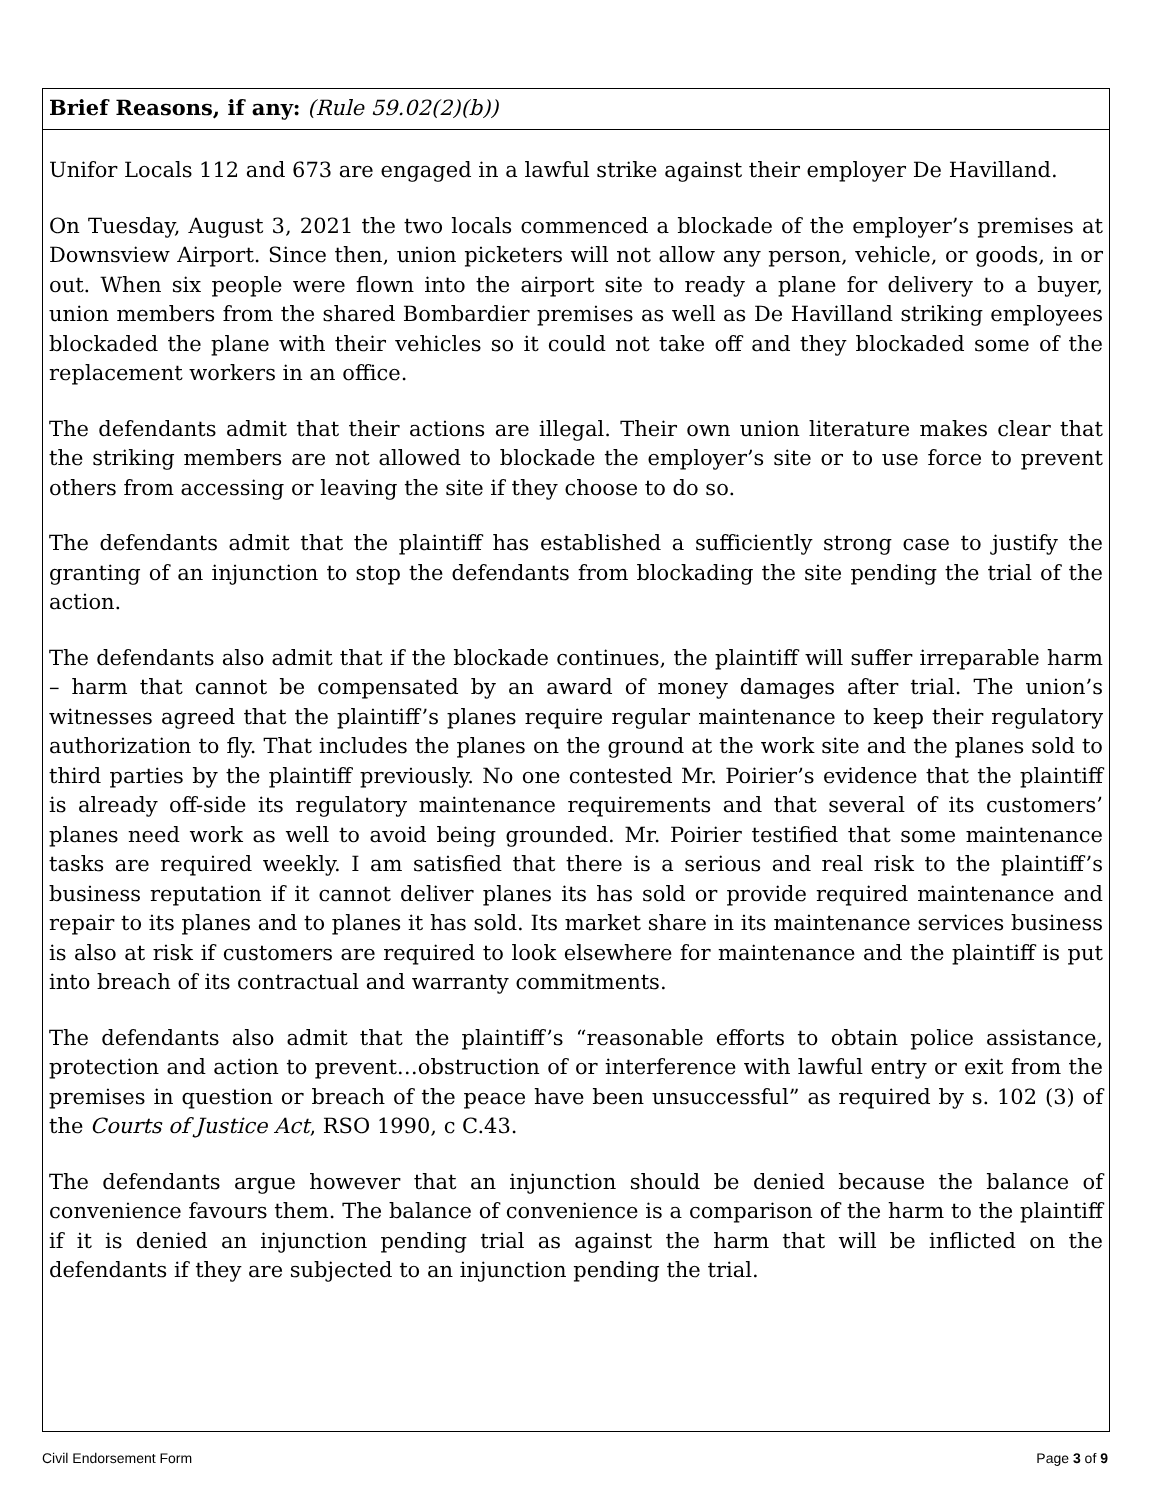Brief Reasons, if any: (Rule 59.02(2)(b))
Unifor Locals 112 and 673 are engaged in a lawful strike against their employer De Havilland.
On Tuesday, August 3, 2021 the two locals commenced a blockade of the employer’s premises at Downsview Airport. Since then, union picketers will not allow any person, vehicle, or goods, in or out. When six people were flown into the airport site to ready a plane for delivery to a buyer, union members from the shared Bombardier premises as well as De Havilland striking employees blockaded the plane with their vehicles so it could not take off and they blockaded some of the replacement workers in an office.
The defendants admit that their actions are illegal. Their own union literature makes clear that the striking members are not allowed to blockade the employer’s site or to use force to prevent others from accessing or leaving the site if they choose to do so.
The defendants admit that the plaintiff has established a sufficiently strong case to justify the granting of an injunction to stop the defendants from blockading the site pending the trial of the action.
The defendants also admit that if the blockade continues, the plaintiff will suffer irreparable harm – harm that cannot be compensated by an award of money damages after trial. The union’s witnesses agreed that the plaintiff’s planes require regular maintenance to keep their regulatory authorization to fly. That includes the planes on the ground at the work site and the planes sold to third parties by the plaintiff previously. No one contested Mr. Poirier’s evidence that the plaintiff is already off-side its regulatory maintenance requirements and that several of its customers’ planes need work as well to avoid being grounded. Mr. Poirier testified that some maintenance tasks are required weekly. I am satisfied that there is a serious and real risk to the plaintiff’s business reputation if it cannot deliver planes its has sold or provide required maintenance and repair to its planes and to planes it has sold. Its market share in its maintenance services business is also at risk if customers are required to look elsewhere for maintenance and the plaintiff is put into breach of its contractual and warranty commitments.
The defendants also admit that the plaintiff’s “reasonable efforts to obtain police assistance, protection and action to prevent…obstruction of or interference with lawful entry or exit from the premises in question or breach of the peace have been unsuccessful” as required by s. 102 (3) of the Courts of Justice Act, RSO 1990, c C.43.
The defendants argue however that an injunction should be denied because the balance of convenience favours them. The balance of convenience is a comparison of the harm to the plaintiff if it is denied an injunction pending trial as against the harm that will be inflicted on the defendants if they are subjected to an injunction pending the trial.
Civil Endorsement Form Page 3 of 9